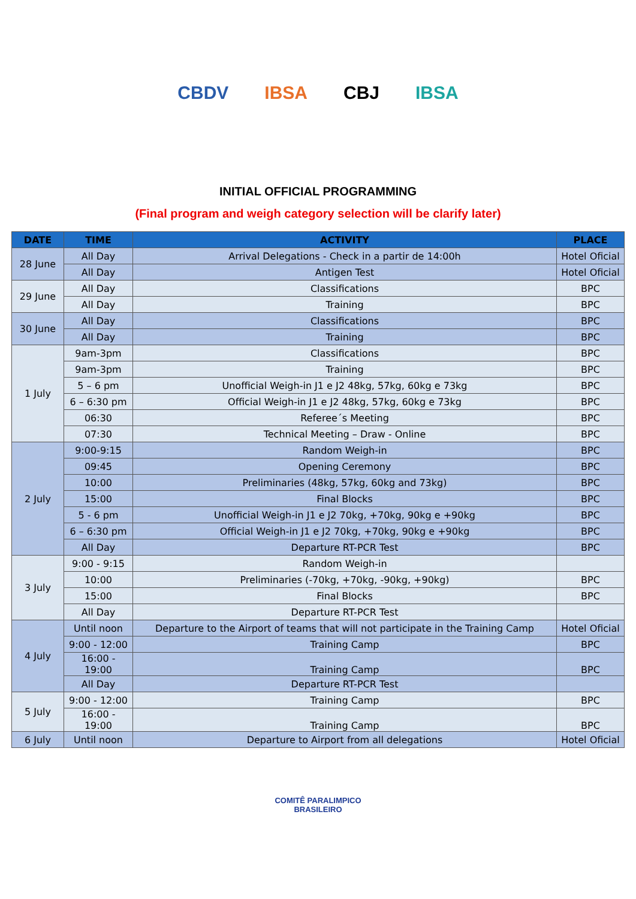CBDV IBSA CBJ IBSA
INITIAL OFFICIAL PROGRAMMING
(Final program and weigh category selection will be clarify later)
| DATE | TIME | ACTIVITY | PLACE |
| --- | --- | --- | --- |
| 28 June | All Day | Arrival Delegations - Check in a partir de 14:00h | Hotel Oficial |
| | All Day | Antigen Test | Hotel Oficial |
| 29 June | All Day | Classifications | BPC |
| | All Day | Training | BPC |
| 30 June | All Day | Classifications | BPC |
| | All Day | Training | BPC |
| 1 July | 9am-3pm | Classifications | BPC |
| | 9am-3pm | Training | BPC |
| | 5 – 6 pm | Unofficial Weigh-in J1 e J2 48kg, 57kg, 60kg e 73kg | BPC |
| | 6 – 6:30 pm | Official Weigh-in J1 e J2 48kg, 57kg, 60kg e 73kg | BPC |
| | 06:30 | Referee´s Meeting | BPC |
| | 07:30 | Technical Meeting – Draw - Online | BPC |
| 2 July | 9:00-9:15 | Random Weigh-in | BPC |
| | 09:45 | Opening Ceremony | BPC |
| | 10:00 | Preliminaries (48kg, 57kg, 60kg and 73kg) | BPC |
| | 15:00 | Final Blocks | BPC |
| | 5 - 6 pm | Unofficial Weigh-in J1 e J2 70kg, +70kg, 90kg e +90kg | BPC |
| | 6 – 6:30 pm | Official Weigh-in J1 e J2 70kg, +70kg, 90kg e +90kg | BPC |
| | All Day | Departure RT-PCR Test | BPC |
| 3 July | 9:00 - 9:15 | Random Weigh-in | |
| | 10:00 | Preliminaries (-70kg, +70kg, -90kg, +90kg) | BPC |
| | 15:00 | Final Blocks | BPC |
| | All Day | Departure RT-PCR Test | |
| 4 July | Until noon | Departure to the Airport of teams that will not participate in the Training Camp | Hotel Oficial |
| | 9:00 - 12:00 | Training Camp | BPC |
| | 16:00 - 19:00 | Training Camp | BPC |
| | All Day | Departure RT-PCR Test | |
| 5 July | 9:00 - 12:00 | Training Camp | BPC |
| | 16:00 - 19:00 | Training Camp | BPC |
| 6 July | Until noon | Departure to Airport from all delegations | Hotel Oficial |
COMITÊ PARALIMPICO
BRASILEIRO